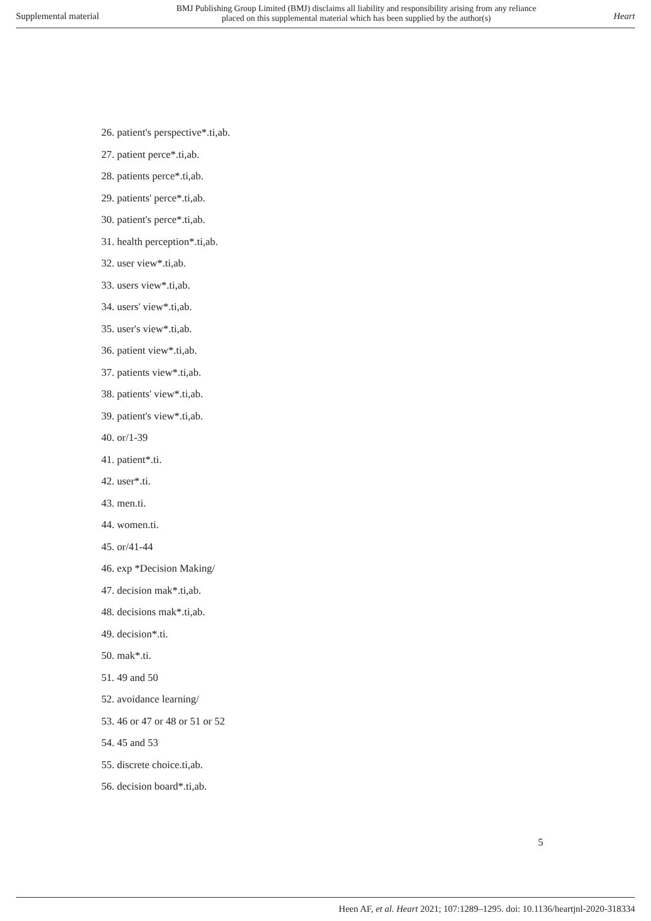Supplemental material
BMJ Publishing Group Limited (BMJ) disclaims all liability and responsibility arising from any reliance
placed on this supplemental material which has been supplied by the author(s)
Heart
26. patient's perspective*.ti,ab.
27. patient perce*.ti,ab.
28. patients perce*.ti,ab.
29. patients' perce*.ti,ab.
30. patient's perce*.ti,ab.
31. health perception*.ti,ab.
32. user view*.ti,ab.
33. users view*.ti,ab.
34. users' view*.ti,ab.
35. user's view*.ti,ab.
36. patient view*.ti,ab.
37. patients view*.ti,ab.
38. patients' view*.ti,ab.
39. patient's view*.ti,ab.
40. or/1-39
41. patient*.ti.
42. user*.ti.
43. men.ti.
44. women.ti.
45. or/41-44
46. exp *Decision Making/
47. decision mak*.ti,ab.
48. decisions mak*.ti,ab.
49. decision*.ti.
50. mak*.ti.
51. 49 and 50
52. avoidance learning/
53. 46 or 47 or 48 or 51 or 52
54. 45 and 53
55. discrete choice.ti,ab.
56. decision board*.ti,ab.
5
Heen AF, et al. Heart 2021; 107:1289–1295. doi: 10.1136/heartjnl-2020-318334